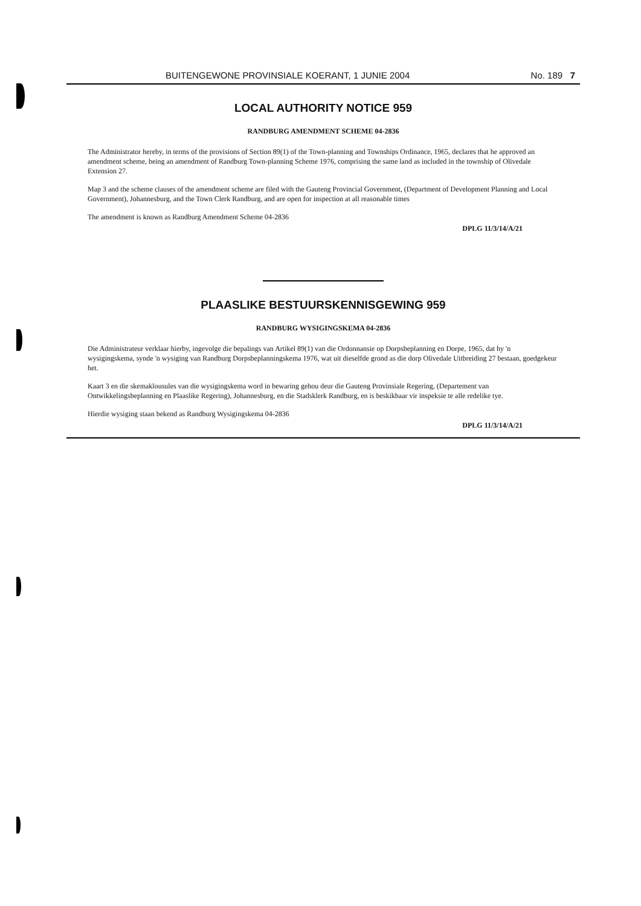BUITENGEWONE PROVINSIALE KOERANT, 1 JUNIE 2004 No. 189 7
LOCAL AUTHORITY NOTICE 959
RANDBURG AMENDMENT SCHEME 04-2836
The Administrator hereby, in terms of the provisions of Section 89(1) of the Town-planning and Townships Ordinance, 1965, declares that he approved an amendment scheme, being an amendment of Randburg Town-planning Scheme 1976, comprising the same land as included in the township of Olivedale Extension 27.
Map 3 and the scheme clauses of the amendment scheme are filed with the Gauteng Provincial Government, (Department of Development Planning and Local Government), Johannesburg, and the Town Clerk Randburg, and are open for inspection at all reasonable times
The amendment is known as Randburg Amendment Scheme 04-2836
DPLG 11/3/14/A/21
PLAASLIKE BESTUURSKENNISGEWING 959
RANDBURG WYSIGINGSKEMA 04-2836
Die Administrateur verklaar hierby, ingevolge die bepalings van Artikel 89(1) van die Ordonnansie op Dorpsbeplanning en Dorpe, 1965, dat hy 'n wysigingskema, synde 'n wysiging van Randburg Dorpsbeplanningskema 1976, wat uit dieselfde grond as die dorp Olivedale Uitbreiding 27 bestaan, goedgekeur het.
Kaart 3 en die skemaklousules van die wysigingskema word in bewaring gehou deur die Gauteng Provinsiale Regering, (Departement van Ontwikkelingsbeplanning en Plaaslike Regering), Johannesburg, en die Stadsklerk Randburg, en is beskikbaar vir inspeksie te alle redelike tye.
Hierdie wysiging staan bekend as Randburg Wysigingskema 04-2836
DPLG 11/3/14/A/21